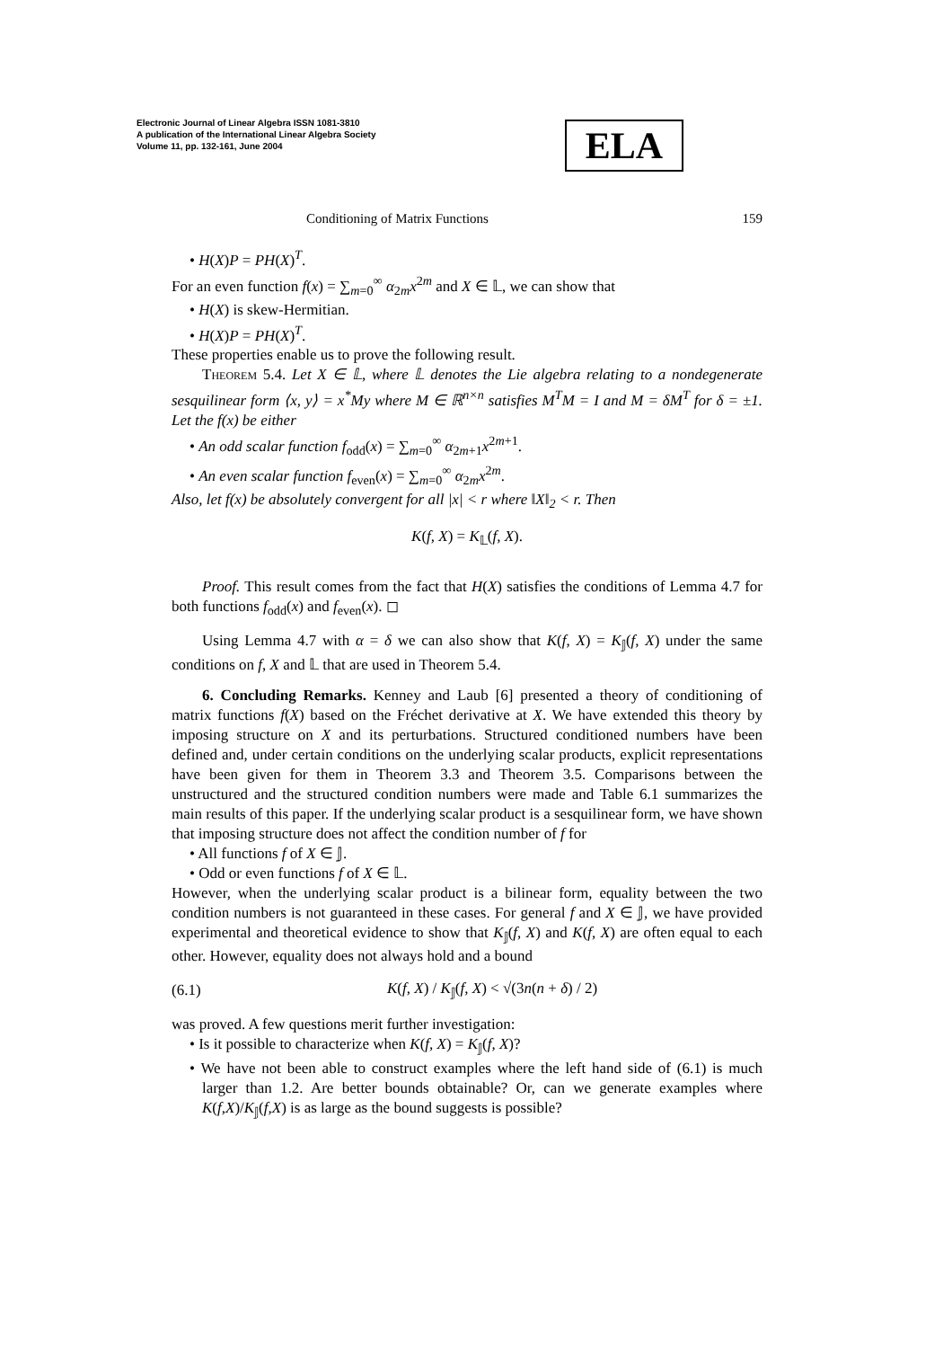Electronic Journal of Linear Algebra ISSN 1081-3810
A publication of the International Linear Algebra Society
Volume 11, pp. 132-161, June 2004
ELA
Conditioning of Matrix Functions 159
• H(X)P = PH(X)<sup>T</sup>.
For an even function f(x) = ∑<sub>m=0</sub><sup>∞</sup> α<sub>2m</sub>x<sup>2m</sup> and X ∈ 𝕃, we can show that
• H(X) is skew-Hermitian.
• H(X)P = PH(X)<sup>T</sup>.
These properties enable us to prove the following result.
Theorem 5.4. Let X ∈ 𝕃, where 𝕃 denotes the Lie algebra relating to a nondegenerate sesquilinear form ⟨x, y⟩ = x<sup>*</sup>My where M ∈ ℝ<sup>n×n</sup> satisfies M<sup>T</sup>M = I and M = δM<sup>T</sup> for δ = ±1. Let the f(x) be either
• An odd scalar function f<sub>odd</sub>(x) = ∑<sub>m=0</sub><sup>∞</sup> α<sub>2m+1</sub>x<sup>2m+1</sup>.
• An even scalar function f<sub>even</sub>(x) = ∑<sub>m=0</sub><sup>∞</sup> α<sub>2m</sub>x<sup>2m</sup>.
Also, let f(x) be absolutely convergent for all |x| < r where ‖X‖<sub>2</sub> < r. Then
K(f, X) = K<sub>𝕃</sub>(f, X).
Proof. This result comes from the fact that H(X) satisfies the conditions of Lemma 4.7 for both functions f<sub>odd</sub>(x) and f<sub>even</sub>(x). ◻
Using Lemma 4.7 with α = δ we can also show that K(f, X) = K<sub>𝕁</sub>(f, X) under the same conditions on f, X and 𝕃 that are used in Theorem 5.4.
6. Concluding Remarks. Kenney and Laub [6] presented a theory of conditioning of matrix functions f(X) based on the Fréchet derivative at X. We have extended this theory by imposing structure on X and its perturbations. Structured conditioned numbers have been defined and, under certain conditions on the underlying scalar products, explicit representations have been given for them in Theorem 3.3 and Theorem 3.5. Comparisons between the unstructured and the structured condition numbers were made and Table 6.1 summarizes the main results of this paper. If the underlying scalar product is a sesquilinear form, we have shown that imposing structure does not affect the condition number of f for
• All functions f of X ∈ 𝕁.
• Odd or even functions f of X ∈ 𝕃.
However, when the underlying scalar product is a bilinear form, equality between the two condition numbers is not guaranteed in these cases. For general f and X ∈ 𝕁, we have provided experimental and theoretical evidence to show that K<sub>𝕁</sub>(f, X) and K(f, X) are often equal to each other. However, equality does not always hold and a bound
(6.1) K(f, X) / K<sub>𝕁</sub>(f, X) < √(3n(n + δ) / 2)
was proved. A few questions merit further investigation:
• Is it possible to characterize when K(f, X) = K<sub>𝕁</sub>(f, X)?
• We have not been able to construct examples where the left hand side of (6.1) is much larger than 1.2. Are better bounds obtainable? Or, can we generate examples where K(f,X)/K<sub>𝕁</sub>(f,X) is as large as the bound suggests is possible?